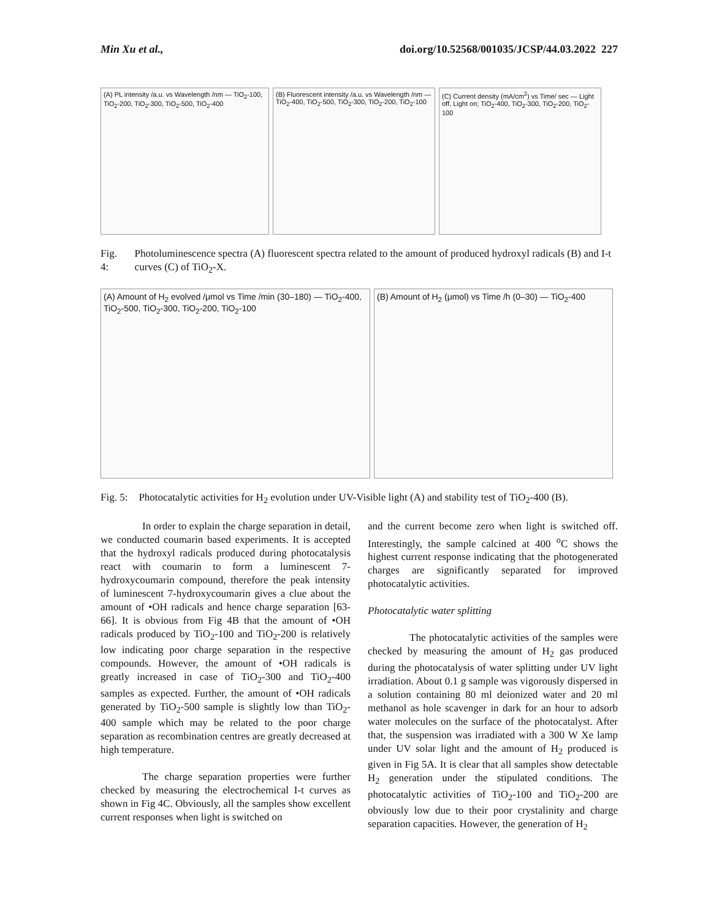Min Xu et al., doi.org/10.52568/001035/JCSP/44.03.2022 227
(A) PL intensity /a.u. vs Wavelength /nm — TiO<sub>2</sub>-100, TiO<sub>2</sub>-200, TiO<sub>2</sub>-300, TiO<sub>2</sub>-500, TiO<sub>2</sub>-400
(B) Fluorescent intensity /a.u. vs Wavelength /nm — TiO<sub>2</sub>-400, TiO<sub>2</sub>-500, TiO<sub>2</sub>-300, TiO<sub>2</sub>-200, TiO<sub>2</sub>-100
(C) Current density (mA/cm<sup>2</sup>) vs Time/ sec — Light off, Light on; TiO<sub>2</sub>-400, TiO<sub>2</sub>-300, TiO<sub>2</sub>-200, TiO<sub>2</sub>-100
Fig. 4: Photoluminescence spectra (A) fluorescent spectra related to the amount of produced hydroxyl radicals (B) and I-t curves (C) of TiO<sub>2</sub>-X.
(A) Amount of H<sub>2</sub> evolved /μmol vs Time /min (30–180) — TiO<sub>2</sub>-400, TiO<sub>2</sub>-500, TiO<sub>2</sub>-300, TiO<sub>2</sub>-200, TiO<sub>2</sub>-100
(B) Amount of H<sub>2</sub> (μmol) vs Time /h (0–30) — TiO<sub>2</sub>-400
Fig. 5: Photocatalytic activities for H<sub>2</sub> evolution under UV-Visible light (A) and stability test of TiO<sub>2</sub>-400 (B).
In order to explain the charge separation in detail, we conducted coumarin based experiments. It is accepted that the hydroxyl radicals produced during photocatalysis react with coumarin to form a luminescent 7-hydroxycoumarin compound, therefore the peak intensity of luminescent 7-hydroxycoumarin gives a clue about the amount of •OH radicals and hence charge separation [63-66]. It is obvious from Fig 4B that the amount of •OH radicals produced by TiO<sub>2</sub>-100 and TiO<sub>2</sub>-200 is relatively low indicating poor charge separation in the respective compounds. However, the amount of •OH radicals is greatly increased in case of TiO<sub>2</sub>-300 and TiO<sub>2</sub>-400 samples as expected. Further, the amount of •OH radicals generated by TiO<sub>2</sub>-500 sample is slightly low than TiO<sub>2</sub>-400 sample which may be related to the poor charge separation as recombination centres are greatly decreased at high temperature.
The charge separation properties were further checked by measuring the electrochemical I-t curves as shown in Fig 4C. Obviously, all the samples show excellent current responses when light is switched on
and the current become zero when light is switched off. Interestingly, the sample calcined at 400 <sup>o</sup>C shows the highest current response indicating that the photogenerated charges are significantly separated for improved photocatalytic activities.
Photocatalytic water splitting
The photocatalytic activities of the samples were checked by measuring the amount of H<sub>2</sub> gas produced during the photocatalysis of water splitting under UV light irradiation. About 0.1 g sample was vigorously dispersed in a solution containing 80 ml deionized water and 20 ml methanol as hole scavenger in dark for an hour to adsorb water molecules on the surface of the photocatalyst. After that, the suspension was irradiated with a 300 W Xe lamp under UV solar light and the amount of H<sub>2</sub> produced is given in Fig 5A. It is clear that all samples show detectable H<sub>2</sub> generation under the stipulated conditions. The photocatalytic activities of TiO<sub>2</sub>-100 and TiO<sub>2</sub>-200 are obviously low due to their poor crystalinity and charge separation capacities. However, the generation of H<sub>2</sub>